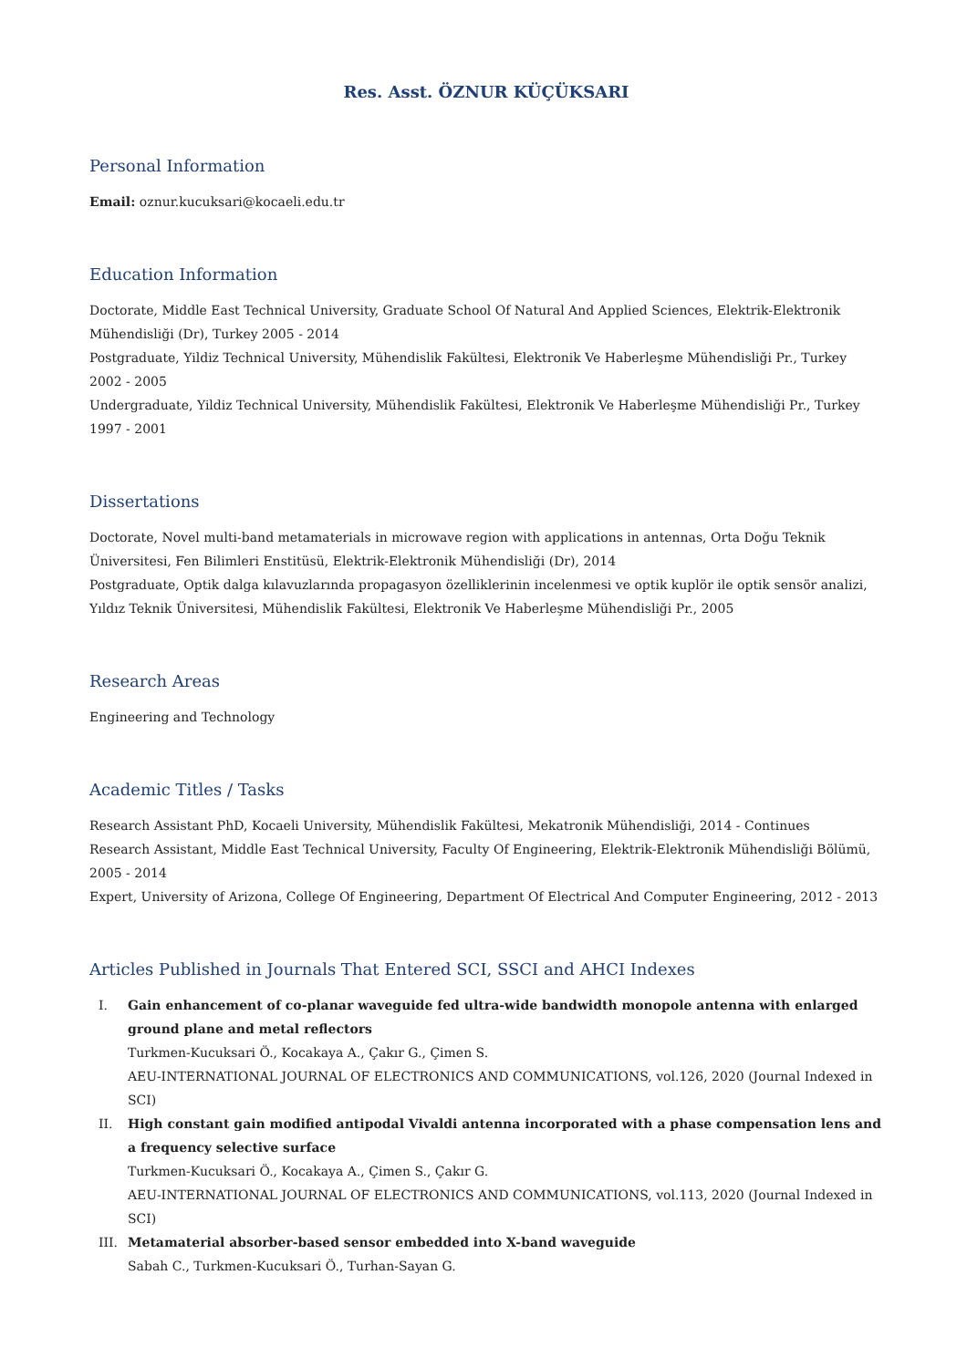Res. Asst. ÖZNUR KÜÇÜKSARI
Personal Information
Email: oznur.kucuksari@kocaeli.edu.tr
Education Information
Doctorate, Middle East Technical University, Graduate School Of Natural And Applied Sciences, Elektrik-Elektronik Mühendisliği (Dr), Turkey 2005 - 2014
Postgraduate, Yildiz Technical University, Mühendislik Fakültesi, Elektronik Ve Haberleşme Mühendisliği Pr., Turkey 2002 - 2005
Undergraduate, Yildiz Technical University, Mühendislik Fakültesi, Elektronik Ve Haberleşme Mühendisliği Pr., Turkey 1997 - 2001
Dissertations
Doctorate, Novel multi-band metamaterials in microwave region with applications in antennas, Orta Doğu Teknik Üniversitesi, Fen Bilimleri Enstitüsü, Elektrik-Elektronik Mühendisliği (Dr), 2014
Postgraduate, Optik dalga kılavuzlarında propagasyon özelliklerinin incelenmesi ve optik kuplör ile optik sensör analizi, Yıldız Teknik Üniversitesi, Mühendislik Fakültesi, Elektronik Ve Haberleşme Mühendisliği Pr., 2005
Research Areas
Engineering and Technology
Academic Titles / Tasks
Research Assistant PhD, Kocaeli University, Mühendislik Fakültesi, Mekatronik Mühendisliği, 2014 - Continues
Research Assistant, Middle East Technical University, Faculty Of Engineering, Elektrik-Elektronik Mühendisliği Bölümü, 2005 - 2014
Expert, University of Arizona, College Of Engineering, Department Of Electrical And Computer Engineering, 2012 - 2013
Articles Published in Journals That Entered SCI, SSCI and AHCI Indexes
I. Gain enhancement of co-planar waveguide fed ultra-wide bandwidth monopole antenna with enlarged ground plane and metal reflectors
Turkmen-Kucuksari Ö., Kocakaya A., Çakır G., Çimen S.
AEU-INTERNATIONAL JOURNAL OF ELECTRONICS AND COMMUNICATIONS, vol.126, 2020 (Journal Indexed in SCI)
II. High constant gain modified antipodal Vivaldi antenna incorporated with a phase compensation lens and a frequency selective surface
Turkmen-Kucuksari Ö., Kocakaya A., Çimen S., Çakır G.
AEU-INTERNATIONAL JOURNAL OF ELECTRONICS AND COMMUNICATIONS, vol.113, 2020 (Journal Indexed in SCI)
III. Metamaterial absorber-based sensor embedded into X-band waveguide
Sabah C., Turkmen-Kucuksari Ö., Turhan-Sayan G.